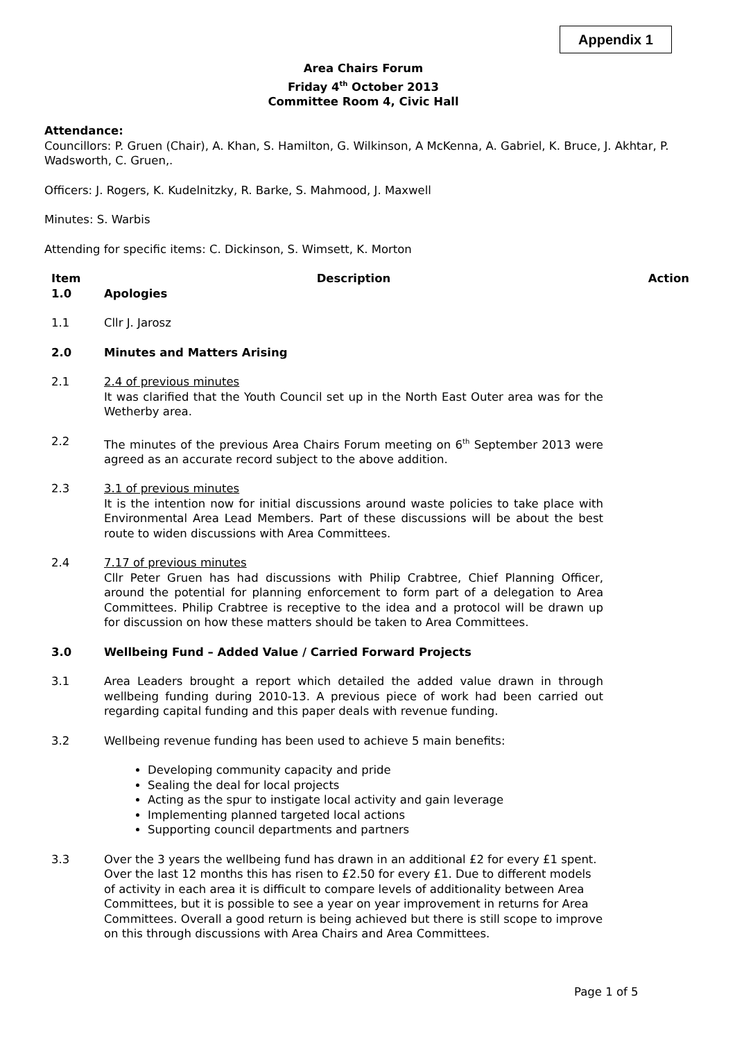Appendix 1
Area Chairs Forum
Friday 4<sup>th</sup> October 2013
Committee Room 4, Civic Hall
Attendance:
Councillors: P. Gruen (Chair), A. Khan, S. Hamilton, G. Wilkinson, A McKenna, A. Gabriel, K. Bruce, J. Akhtar, P. Wadsworth, C. Gruen,.
Officers: J. Rogers, K. Kudelnitzky, R. Barke, S. Mahmood, J. Maxwell
Minutes: S. Warbis
Attending for specific items: C. Dickinson, S. Wimsett, K. Morton
| Item | Description | Action |
| --- | --- | --- |
| 1.0 | Apologies | |
| 1.1 | Cllr J. Jarosz | |
| 2.0 | Minutes and Matters Arising | |
| 2.1 | 2.4 of previous minutes It was clarified that the Youth Council set up in the North East Outer area was for the Wetherby area. | |
| 2.2 | The minutes of the previous Area Chairs Forum meeting on 6<sup>th</sup> September 2013 were agreed as an accurate record subject to the above addition. | |
| 2.3 | 3.1 of previous minutes It is the intention now for initial discussions around waste policies to take place with Environmental Area Lead Members. Part of these discussions will be about the best route to widen discussions with Area Committees. | |
| 2.4 | 7.17 of previous minutes Cllr Peter Gruen has had discussions with Philip Crabtree, Chief Planning Officer, around the potential for planning enforcement to form part of a delegation to Area Committees. Philip Crabtree is receptive to the idea and a protocol will be drawn up for discussion on how these matters should be taken to Area Committees. | |
| 3.0 | Wellbeing Fund – Added Value / Carried Forward Projects | |
| 3.1 | Area Leaders brought a report which detailed the added value drawn in through wellbeing funding during 2010-13. A previous piece of work had been carried out regarding capital funding and this paper deals with revenue funding. | |
| 3.2 | Wellbeing revenue funding has been used to achieve 5 main benefits: Developing community capacity and pride Sealing the deal for local projects Acting as the spur to instigate local activity and gain leverage Implementing planned targeted local actions Supporting council departments and partners | |
| 3.3 | Over the 3 years the wellbeing fund has drawn in an additional £2 for every £1 spent. Over the last 12 months this has risen to £2.50 for every £1. Due to different models of activity in each area it is difficult to compare levels of additionality between Area Committees, but it is possible to see a year on year improvement in returns for Area Committees. Overall a good return is being achieved but there is still scope to improve on this through discussions with Area Chairs and Area Committees. | |
Page 1 of 5